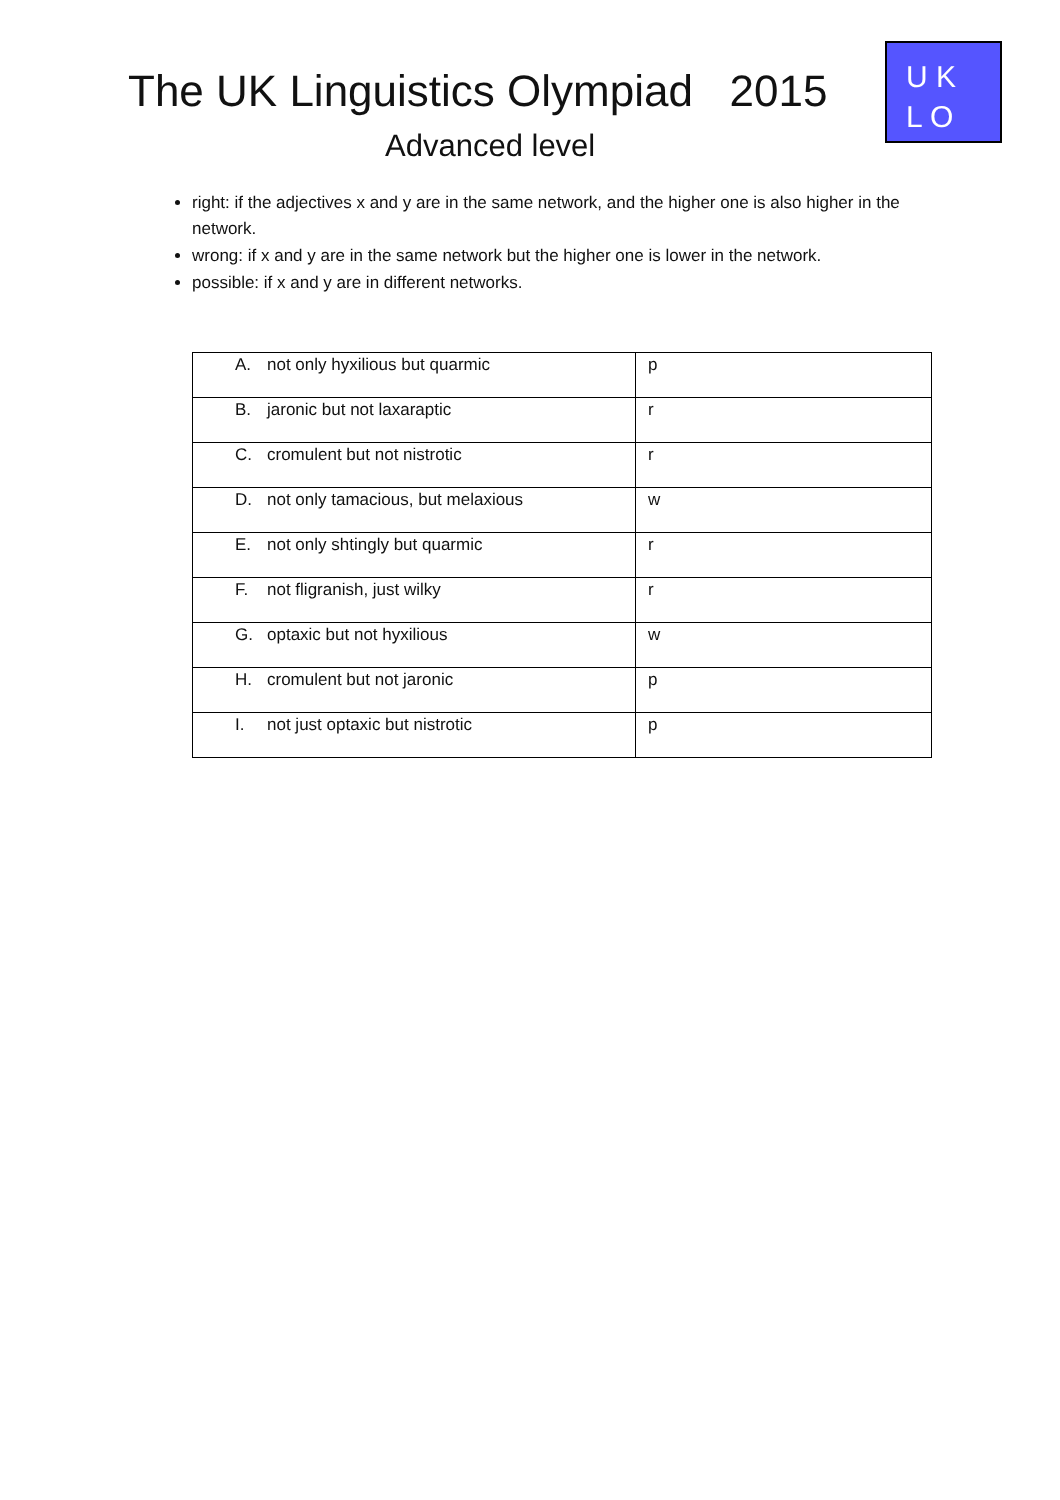The UK Linguistics Olympiad 2015
Advanced level
U K
L O
right: if the adjectives x and y are in the same network, and the higher one is also higher in the network.
wrong: if x and y are in the same network but the higher one is lower in the network.
possible: if x and y are in different networks.
| A. not only hyxilious but quarmic | p |
| B. jaronic but not laxaraptic | r |
| C. cromulent but not nistrotic | r |
| D. not only tamacious, but melaxious | w |
| E. not only shtingly but quarmic | r |
| F. not fligranish, just wilky | r |
| G. optaxic but not hyxilious | w |
| H. cromulent but not jaronic | p |
| I. not just optaxic but nistrotic | p |